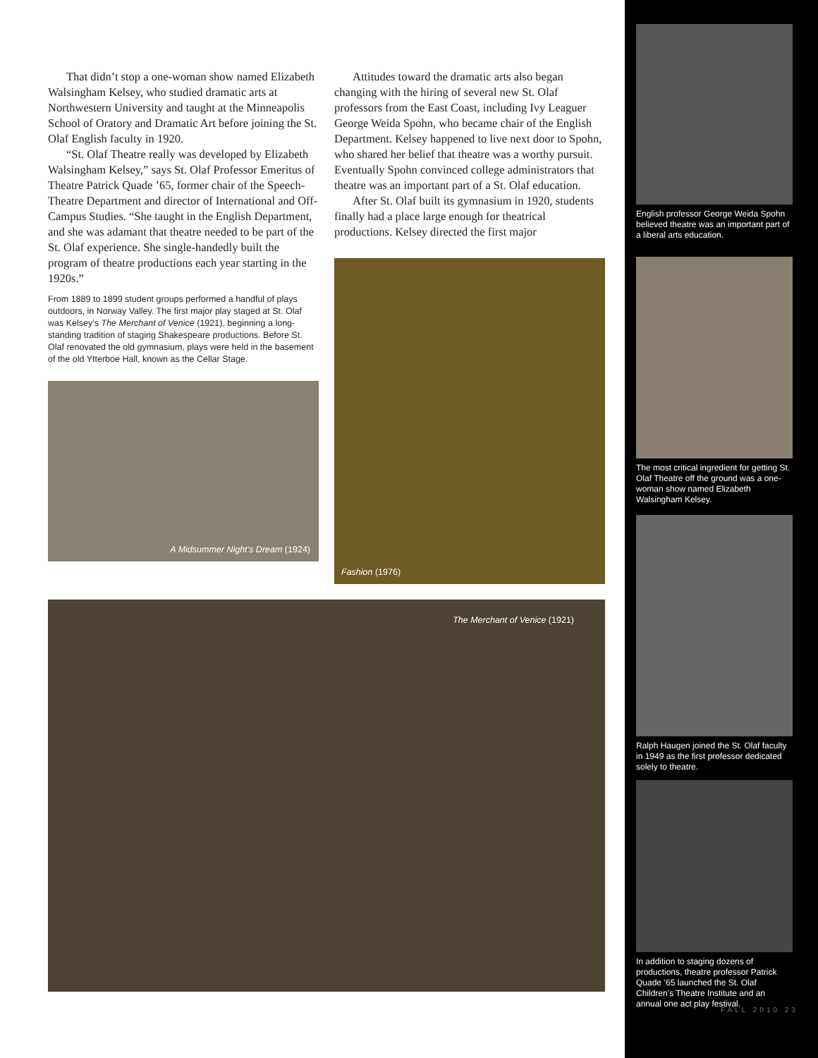That didn’t stop a one-woman show named Elizabeth Walsingham Kelsey, who studied dramatic arts at Northwestern University and taught at the Minneapolis School of Oratory and Dramatic Art before joining the St. Olaf English faculty in 1920.
“St. Olaf Theatre really was developed by Elizabeth Walsingham Kelsey,” says St. Olaf Professor Emeritus of Theatre Patrick Quade ’65, former chair of the Speech-Theatre Department and director of International and Off-Campus Studies. “She taught in the English Department, and she was adamant that theatre needed to be part of the St. Olaf experience. She single-handedly built the program of theatre productions each year starting in the 1920s.”
From 1889 to 1899 student groups performed a handful of plays outdoors, in Norway Valley. The first major play staged at St. Olaf was Kelsey’s The Merchant of Venice (1921), beginning a long-standing tradition of staging Shakespeare productions. Before St. Olaf renovated the old gymnasium, plays were held in the basement of the old Ytterboe Hall, known as the Cellar Stage.
A Midsummer Night’s Dream (1924)
Attitudes toward the dramatic arts also began changing with the hiring of several new St. Olaf professors from the East Coast, including Ivy Leaguer George Weida Spohn, who became chair of the English Department. Kelsey happened to live next door to Spohn, who shared her belief that theatre was a worthy pursuit. Eventually Spohn convinced college administrators that theatre was an important part of a St. Olaf education.
After St. Olaf built its gymnasium in 1920, students finally had a place large enough for theatrical productions. Kelsey directed the first major
Fashion (1976)
The Merchant of Venice (1921)
English professor George Weida Spohn believed theatre was an important part of a liberal arts education.
The most critical ingredient for getting St. Olaf Theatre off the ground was a one-woman show named Elizabeth Walsingham Kelsey.
Ralph Haugen joined the St. Olaf faculty in 1949 as the first professor dedicated solely to theatre.
In addition to staging dozens of productions, theatre professor Patrick Quade ’65 launched the St. Olaf Children’s Theatre Institute and an annual one act play festival.
FALL 2010 23